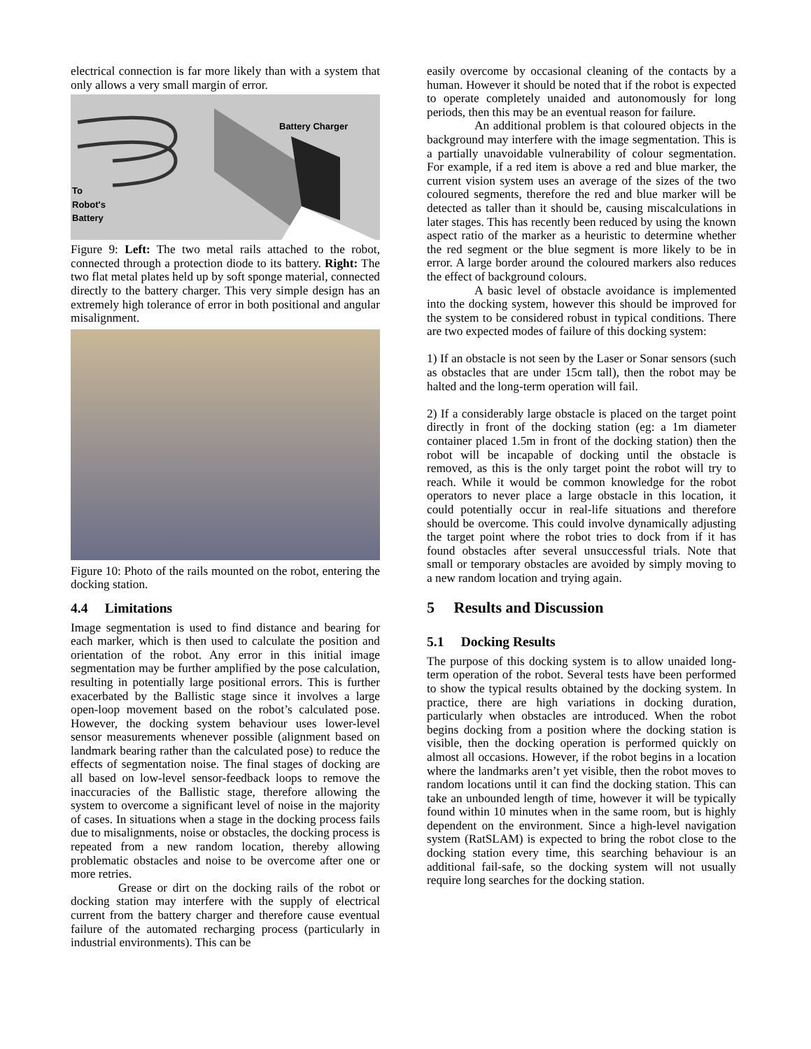electrical connection is far more likely than with a system that only allows a very small margin of error.
Battery Charger
To
Robot's
Battery
Figure 9: Left: The two metal rails attached to the robot, connected through a protection diode to its battery. Right: The two flat metal plates held up by soft sponge material, connected directly to the battery charger. This very simple design has an extremely high tolerance of error in both positional and angular misalignment.
Figure 10: Photo of the rails mounted on the robot, entering the docking station.
4.4 Limitations
Image segmentation is used to find distance and bearing for each marker, which is then used to calculate the position and orientation of the robot. Any error in this initial image segmentation may be further amplified by the pose calculation, resulting in potentially large positional errors. This is further exacerbated by the Ballistic stage since it involves a large open-loop movement based on the robot’s calculated pose. However, the docking system behaviour uses lower-level sensor measurements whenever possible (alignment based on landmark bearing rather than the calculated pose) to reduce the effects of segmentation noise. The final stages of docking are all based on low-level sensor-feedback loops to remove the inaccuracies of the Ballistic stage, therefore allowing the system to overcome a significant level of noise in the majority of cases. In situations when a stage in the docking process fails due to misalignments, noise or obstacles, the docking process is repeated from a new random location, thereby allowing problematic obstacles and noise to be overcome after one or more retries.
Grease or dirt on the docking rails of the robot or docking station may interfere with the supply of electrical current from the battery charger and therefore cause eventual failure of the automated recharging process (particularly in industrial environments). This can be
easily overcome by occasional cleaning of the contacts by a human. However it should be noted that if the robot is expected to operate completely unaided and autonomously for long periods, then this may be an eventual reason for failure.
An additional problem is that coloured objects in the background may interfere with the image segmentation. This is a partially unavoidable vulnerability of colour segmentation. For example, if a red item is above a red and blue marker, the current vision system uses an average of the sizes of the two coloured segments, therefore the red and blue marker will be detected as taller than it should be, causing miscalculations in later stages. This has recently been reduced by using the known aspect ratio of the marker as a heuristic to determine whether the red segment or the blue segment is more likely to be in error. A large border around the coloured markers also reduces the effect of background colours.
A basic level of obstacle avoidance is implemented into the docking system, however this should be improved for the system to be considered robust in typical conditions. There are two expected modes of failure of this docking system:
1) If an obstacle is not seen by the Laser or Sonar sensors (such as obstacles that are under 15cm tall), then the robot may be halted and the long-term operation will fail.
2) If a considerably large obstacle is placed on the target point directly in front of the docking station (eg: a 1m diameter container placed 1.5m in front of the docking station) then the robot will be incapable of docking until the obstacle is removed, as this is the only target point the robot will try to reach. While it would be common knowledge for the robot operators to never place a large obstacle in this location, it could potentially occur in real-life situations and therefore should be overcome. This could involve dynamically adjusting the target point where the robot tries to dock from if it has found obstacles after several unsuccessful trials. Note that small or temporary obstacles are avoided by simply moving to a new random location and trying again.
5 Results and Discussion
5.1 Docking Results
The purpose of this docking system is to allow unaided long-term operation of the robot. Several tests have been performed to show the typical results obtained by the docking system. In practice, there are high variations in docking duration, particularly when obstacles are introduced. When the robot begins docking from a position where the docking station is visible, then the docking operation is performed quickly on almost all occasions. However, if the robot begins in a location where the landmarks aren’t yet visible, then the robot moves to random locations until it can find the docking station. This can take an unbounded length of time, however it will be typically found within 10 minutes when in the same room, but is highly dependent on the environment. Since a high-level navigation system (RatSLAM) is expected to bring the robot close to the docking station every time, this searching behaviour is an additional fail-safe, so the docking system will not usually require long searches for the docking station.